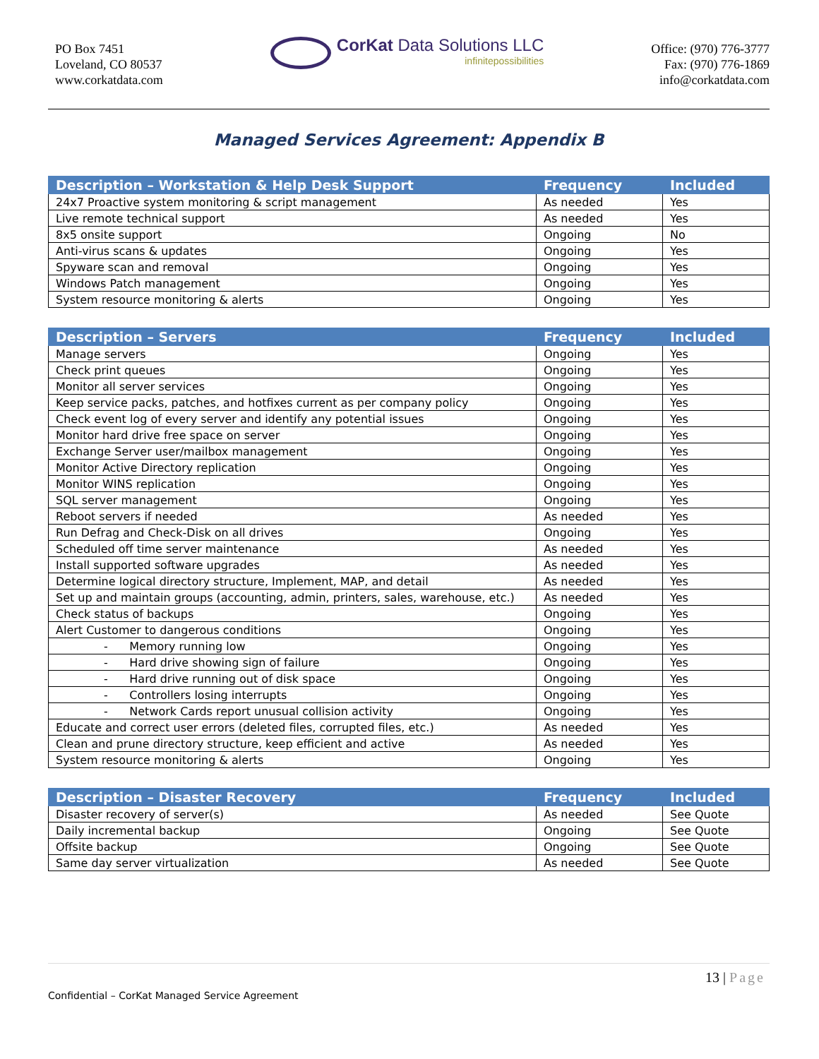PO Box 7451
Loveland, CO 80537
www.corkatdata.com
CorKat Data Solutions LLC
infinitepossibilities
Office: (970) 776-3777
Fax: (970) 776-1869
info@corkatdata.com
Managed Services Agreement: Appendix B
| Description – Workstation & Help Desk Support | Frequency | Included |
| --- | --- | --- |
| 24x7 Proactive system monitoring & script management | As needed | Yes |
| Live remote technical support | As needed | Yes |
| 8x5 onsite support | Ongoing | No |
| Anti-virus scans & updates | Ongoing | Yes |
| Spyware scan and removal | Ongoing | Yes |
| Windows Patch management | Ongoing | Yes |
| System resource monitoring & alerts | Ongoing | Yes |
| Description – Servers | Frequency | Included |
| --- | --- | --- |
| Manage servers | Ongoing | Yes |
| Check print queues | Ongoing | Yes |
| Monitor all server services | Ongoing | Yes |
| Keep service packs, patches, and hotfixes current as per company policy | Ongoing | Yes |
| Check event log of every server and identify any potential issues | Ongoing | Yes |
| Monitor hard drive free space on server | Ongoing | Yes |
| Exchange Server user/mailbox management | Ongoing | Yes |
| Monitor Active Directory replication | Ongoing | Yes |
| Monitor WINS replication | Ongoing | Yes |
| SQL server management | Ongoing | Yes |
| Reboot servers if needed | As needed | Yes |
| Run Defrag and Check-Disk on all drives | Ongoing | Yes |
| Scheduled off time server maintenance | As needed | Yes |
| Install supported software upgrades | As needed | Yes |
| Determine logical directory structure, Implement, MAP, and detail | As needed | Yes |
| Set up and maintain groups (accounting, admin, printers, sales, warehouse, etc.) | As needed | Yes |
| Check status of backups | Ongoing | Yes |
| Alert Customer to dangerous conditions | Ongoing | Yes |
| - Memory running low | Ongoing | Yes |
| - Hard drive showing sign of failure | Ongoing | Yes |
| - Hard drive running out of disk space | Ongoing | Yes |
| - Controllers losing interrupts | Ongoing | Yes |
| - Network Cards report unusual collision activity | Ongoing | Yes |
| Educate and correct user errors (deleted files, corrupted files, etc.) | As needed | Yes |
| Clean and prune directory structure, keep efficient and active | As needed | Yes |
| System resource monitoring & alerts | Ongoing | Yes |
| Description – Disaster Recovery | Frequency | Included |
| --- | --- | --- |
| Disaster recovery of server(s) | As needed | See Quote |
| Daily incremental backup | Ongoing | See Quote |
| Offsite backup | Ongoing | See Quote |
| Same day server virtualization | As needed | See Quote |
13 | Page
Confidential – CorKat Managed Service Agreement